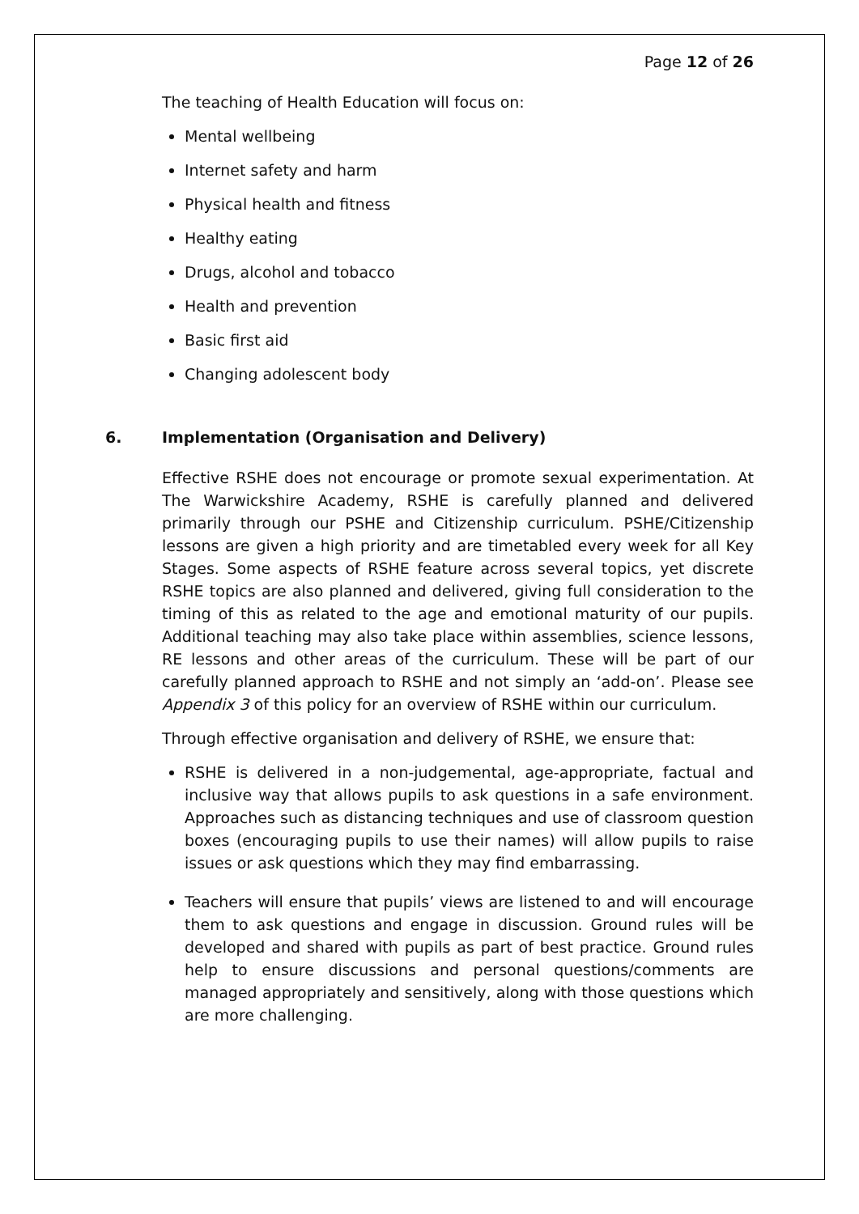Page 12 of 26
The teaching of Health Education will focus on:
Mental wellbeing
Internet safety and harm
Physical health and fitness
Healthy eating
Drugs, alcohol and tobacco
Health and prevention
Basic first aid
Changing adolescent body
6. Implementation (Organisation and Delivery)
Effective RSHE does not encourage or promote sexual experimentation. At The Warwickshire Academy, RSHE is carefully planned and delivered primarily through our PSHE and Citizenship curriculum. PSHE/Citizenship lessons are given a high priority and are timetabled every week for all Key Stages. Some aspects of RSHE feature across several topics, yet discrete RSHE topics are also planned and delivered, giving full consideration to the timing of this as related to the age and emotional maturity of our pupils. Additional teaching may also take place within assemblies, science lessons, RE lessons and other areas of the curriculum. These will be part of our carefully planned approach to RSHE and not simply an ‘add-on’. Please see Appendix 3 of this policy for an overview of RSHE within our curriculum.
Through effective organisation and delivery of RSHE, we ensure that:
RSHE is delivered in a non-judgemental, age-appropriate, factual and inclusive way that allows pupils to ask questions in a safe environment. Approaches such as distancing techniques and use of classroom question boxes (encouraging pupils to use their names) will allow pupils to raise issues or ask questions which they may find embarrassing.
Teachers will ensure that pupils’ views are listened to and will encourage them to ask questions and engage in discussion. Ground rules will be developed and shared with pupils as part of best practice. Ground rules help to ensure discussions and personal questions/comments are managed appropriately and sensitively, along with those questions which are more challenging.